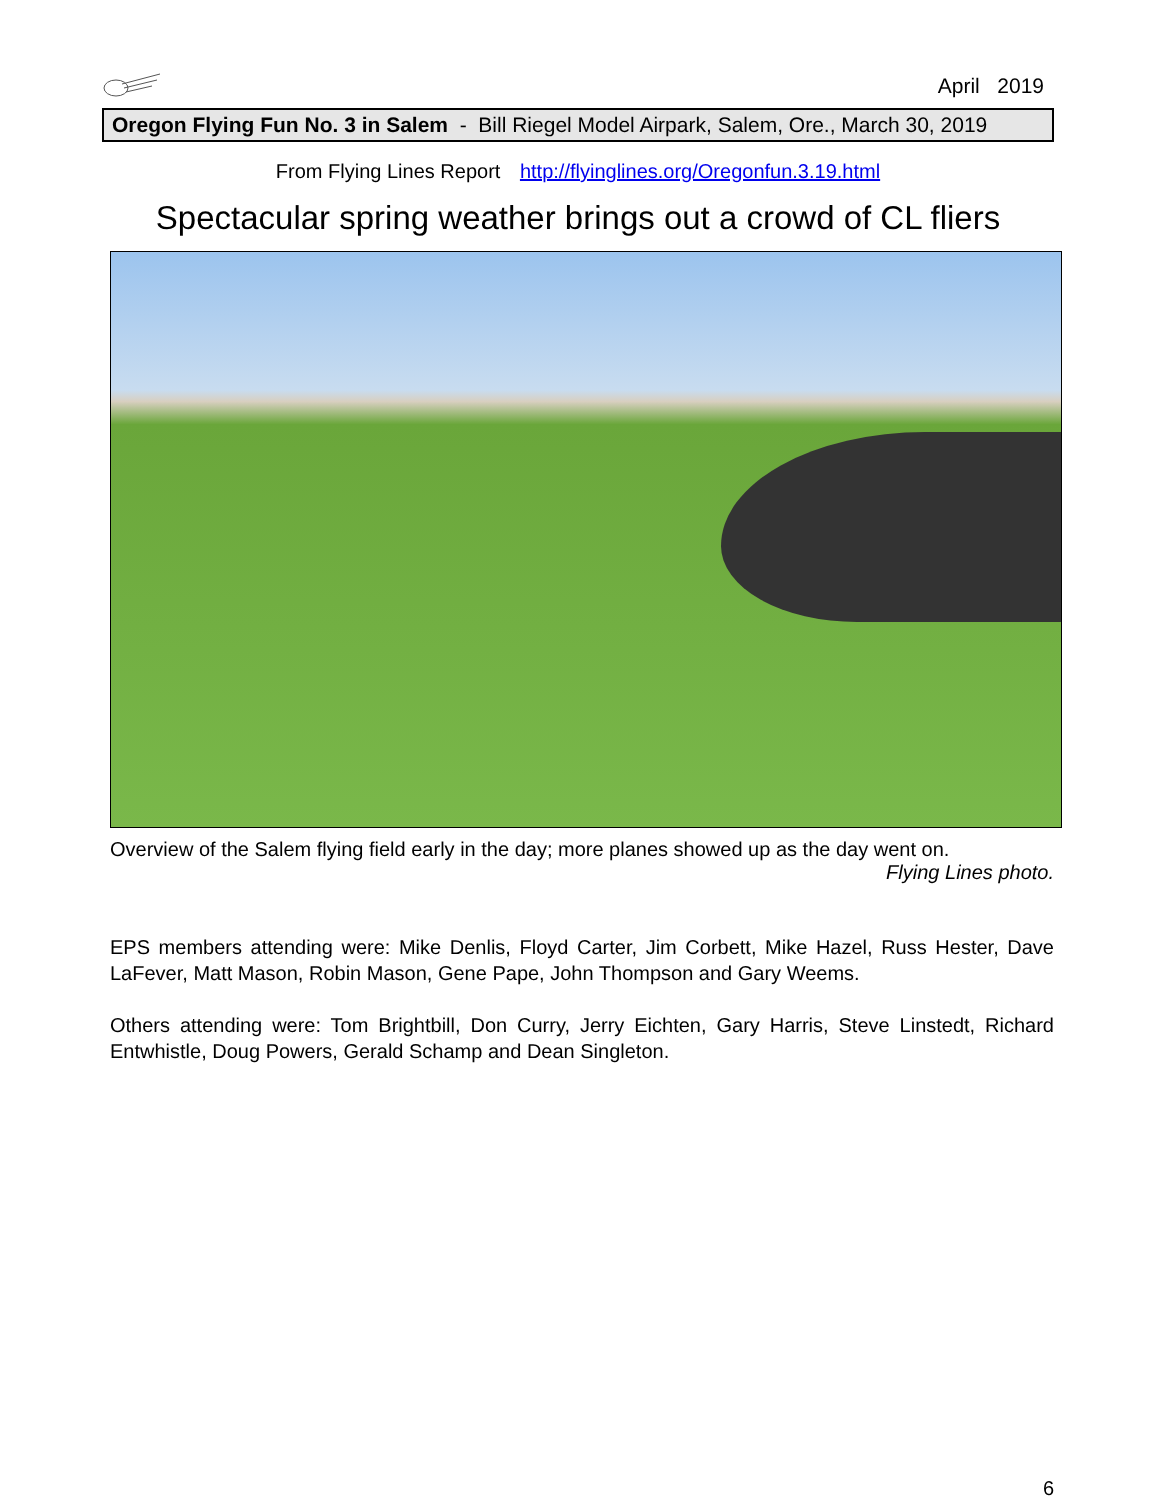April 2019
Oregon Flying Fun No. 3 in Salem - Bill Riegel Model Airpark, Salem, Ore., March 30, 2019
From Flying Lines Report http://flyinglines.org/Oregonfun.3.19.html
Spectacular spring weather brings out a crowd of CL fliers
Overview of the Salem flying field early in the day; more planes showed up as the day went on.
Flying Lines photo.
EPS members attending were: Mike Denlis, Floyd Carter, Jim Corbett, Mike Hazel, Russ Hester, Dave LaFever, Matt Mason, Robin Mason, Gene Pape, John Thompson and Gary Weems.
Others attending were: Tom Brightbill, Don Curry, Jerry Eichten, Gary Harris, Steve Linstedt, Richard Entwhistle, Doug Powers, Gerald Schamp and Dean Singleton.
6